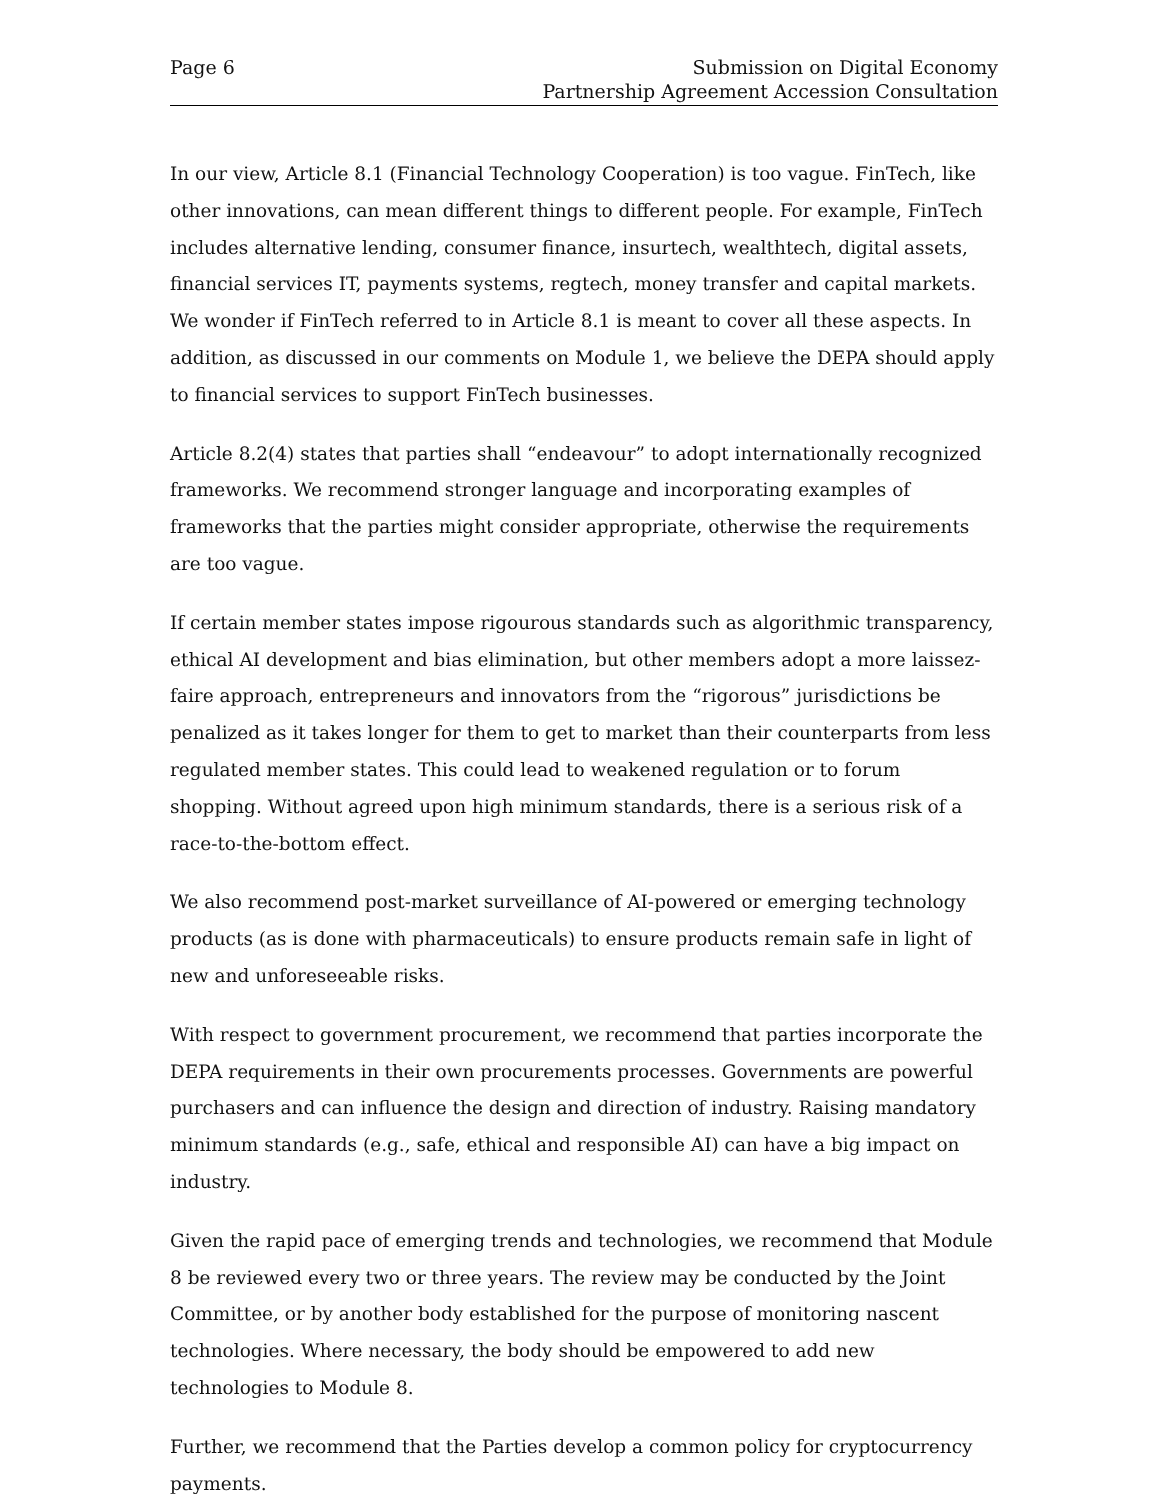Page 6 Submission on Digital Economy
Partnership Agreement Accession Consultation
In our view, Article 8.1 (Financial Technology Cooperation) is too vague. FinTech, like other innovations, can mean different things to different people. For example, FinTech includes alternative lending, consumer finance, insurtech, wealthtech, digital assets, financial services IT, payments systems, regtech, money transfer and capital markets. We wonder if FinTech referred to in Article 8.1 is meant to cover all these aspects. In addition, as discussed in our comments on Module 1, we believe the DEPA should apply to financial services to support FinTech businesses.
Article 8.2(4) states that parties shall “endeavour” to adopt internationally recognized frameworks. We recommend stronger language and incorporating examples of frameworks that the parties might consider appropriate, otherwise the requirements are too vague.
If certain member states impose rigourous standards such as algorithmic transparency, ethical AI development and bias elimination, but other members adopt a more laissez-faire approach, entrepreneurs and innovators from the “rigorous” jurisdictions be penalized as it takes longer for them to get to market than their counterparts from less regulated member states. This could lead to weakened regulation or to forum shopping. Without agreed upon high minimum standards, there is a serious risk of a race-to-the-bottom effect.
We also recommend post-market surveillance of AI-powered or emerging technology products (as is done with pharmaceuticals) to ensure products remain safe in light of new and unforeseeable risks.
With respect to government procurement, we recommend that parties incorporate the DEPA requirements in their own procurements processes. Governments are powerful purchasers and can influence the design and direction of industry. Raising mandatory minimum standards (e.g., safe, ethical and responsible AI) can have a big impact on industry.
Given the rapid pace of emerging trends and technologies, we recommend that Module 8 be reviewed every two or three years. The review may be conducted by the Joint Committee, or by another body established for the purpose of monitoring nascent technologies. Where necessary, the body should be empowered to add new technologies to Module 8.
Further, we recommend that the Parties develop a common policy for cryptocurrency payments.